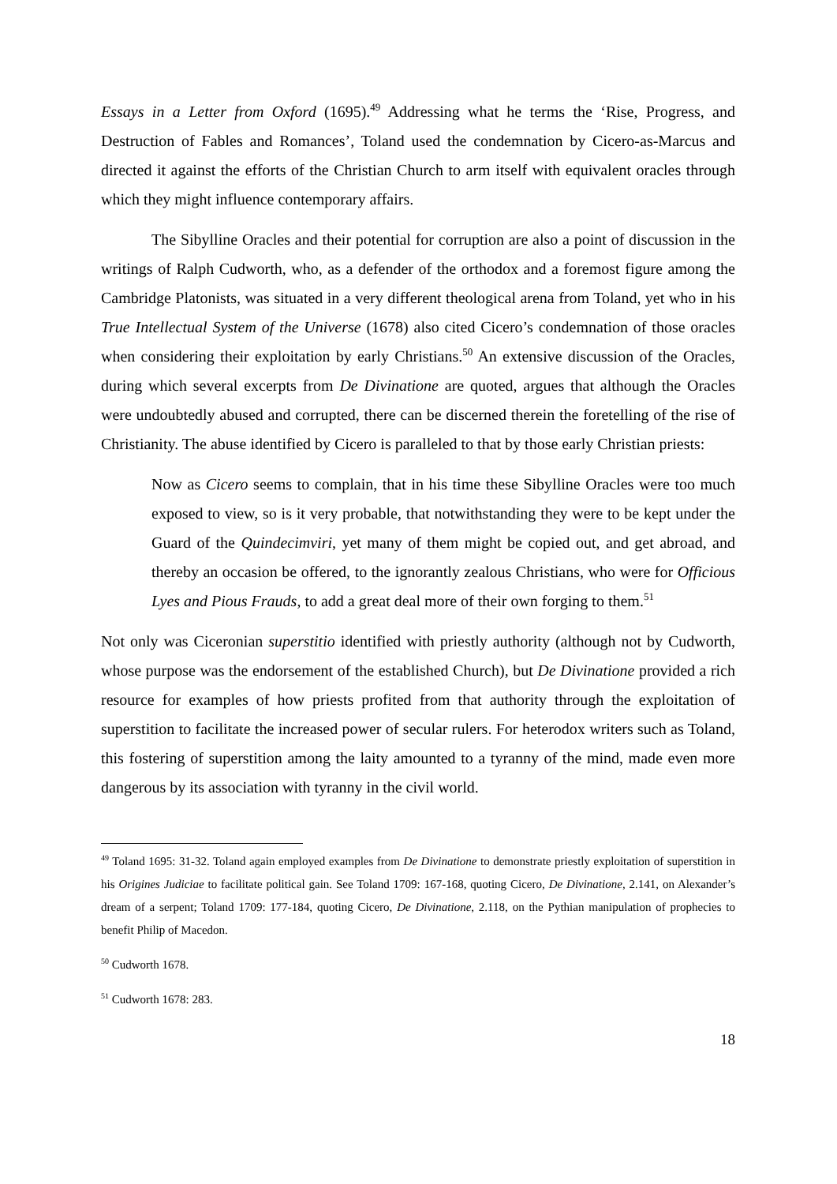Essays in a Letter from Oxford (1695).<sup>49</sup> Addressing what he terms the ‘Rise, Progress, and Destruction of Fables and Romances’, Toland used the condemnation by Cicero-as-Marcus and directed it against the efforts of the Christian Church to arm itself with equivalent oracles through which they might influence contemporary affairs.
The Sibylline Oracles and their potential for corruption are also a point of discussion in the writings of Ralph Cudworth, who, as a defender of the orthodox and a foremost figure among the Cambridge Platonists, was situated in a very different theological arena from Toland, yet who in his True Intellectual System of the Universe (1678) also cited Cicero’s condemnation of those oracles when considering their exploitation by early Christians.<sup>50</sup> An extensive discussion of the Oracles, during which several excerpts from De Divinatione are quoted, argues that although the Oracles were undoubtedly abused and corrupted, there can be discerned therein the foretelling of the rise of Christianity. The abuse identified by Cicero is paralleled to that by those early Christian priests:
Now as Cicero seems to complain, that in his time these Sibylline Oracles were too much exposed to view, so is it very probable, that notwithstanding they were to be kept under the Guard of the Quindecimviri, yet many of them might be copied out, and get abroad, and thereby an occasion be offered, to the ignorantly zealous Christians, who were for Officious Lyes and Pious Frauds, to add a great deal more of their own forging to them.<sup>51</sup>
Not only was Ciceronian superstitio identified with priestly authority (although not by Cudworth, whose purpose was the endorsement of the established Church), but De Divinatione provided a rich resource for examples of how priests profited from that authority through the exploitation of superstition to facilitate the increased power of secular rulers. For heterodox writers such as Toland, this fostering of superstition among the laity amounted to a tyranny of the mind, made even more dangerous by its association with tyranny in the civil world.
<sup>49</sup> Toland 1695: 31-32. Toland again employed examples from De Divinatione to demonstrate priestly exploitation of superstition in his Origines Judiciae to facilitate political gain. See Toland 1709: 167-168, quoting Cicero, De Divinatione, 2.141, on Alexander’s dream of a serpent; Toland 1709: 177-184, quoting Cicero, De Divinatione, 2.118, on the Pythian manipulation of prophecies to benefit Philip of Macedon.
<sup>50</sup> Cudworth 1678.
<sup>51</sup> Cudworth 1678: 283.
18